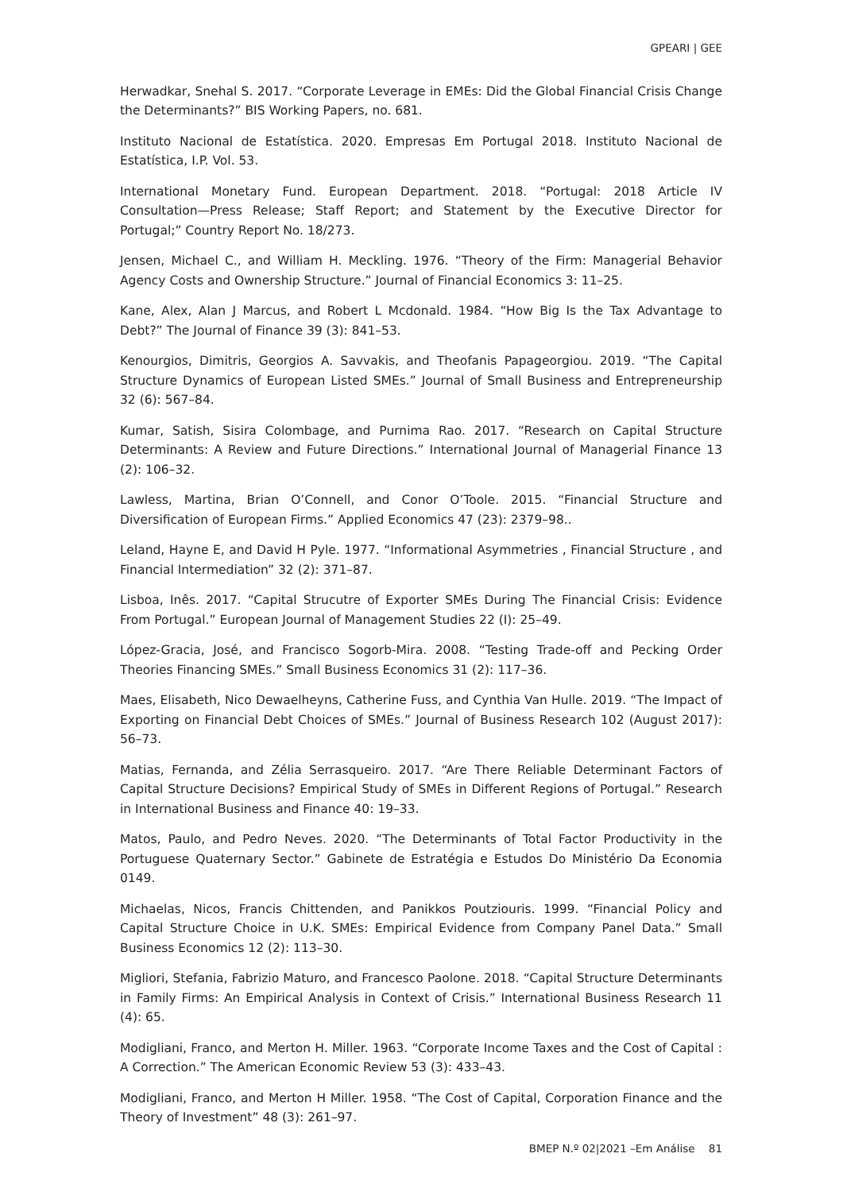GPEARI | GEE
Herwadkar, Snehal S. 2017. “Corporate Leverage in EMEs: Did the Global Financial Crisis Change the Determinants?” BIS Working Papers, no. 681.
Instituto Nacional de Estatística. 2020. Empresas Em Portugal 2018. Instituto Nacional de Estatística, I.P. Vol. 53.
International Monetary Fund. European Department. 2018. “Portugal: 2018 Article IV Consultation—Press Release; Staff Report; and Statement by the Executive Director for Portugal;” Country Report No. 18/273.
Jensen, Michael C., and William H. Meckling. 1976. “Theory of the Firm: Managerial Behavior Agency Costs and Ownership Structure.” Journal of Financial Economics 3: 11–25.
Kane, Alex, Alan J Marcus, and Robert L Mcdonald. 1984. “How Big Is the Tax Advantage to Debt?” The Journal of Finance 39 (3): 841–53.
Kenourgios, Dimitris, Georgios A. Savvakis, and Theofanis Papageorgiou. 2019. “The Capital Structure Dynamics of European Listed SMEs.” Journal of Small Business and Entrepreneurship 32 (6): 567–84.
Kumar, Satish, Sisira Colombage, and Purnima Rao. 2017. “Research on Capital Structure Determinants: A Review and Future Directions.” International Journal of Managerial Finance 13 (2): 106–32.
Lawless, Martina, Brian O’Connell, and Conor O’Toole. 2015. “Financial Structure and Diversification of European Firms.” Applied Economics 47 (23): 2379–98..
Leland, Hayne E, and David H Pyle. 1977. “Informational Asymmetries , Financial Structure , and Financial Intermediation” 32 (2): 371–87.
Lisboa, Inês. 2017. “Capital Strucutre of Exporter SMEs During The Financial Crisis: Evidence From Portugal.” European Journal of Management Studies 22 (I): 25–49.
López-Gracia, José, and Francisco Sogorb-Mira. 2008. “Testing Trade-off and Pecking Order Theories Financing SMEs.” Small Business Economics 31 (2): 117–36.
Maes, Elisabeth, Nico Dewaelheyns, Catherine Fuss, and Cynthia Van Hulle. 2019. “The Impact of Exporting on Financial Debt Choices of SMEs.” Journal of Business Research 102 (August 2017): 56–73.
Matias, Fernanda, and Zélia Serrasqueiro. 2017. “Are There Reliable Determinant Factors of Capital Structure Decisions? Empirical Study of SMEs in Different Regions of Portugal.” Research in International Business and Finance 40: 19–33.
Matos, Paulo, and Pedro Neves. 2020. “The Determinants of Total Factor Productivity in the Portuguese Quaternary Sector.” Gabinete de Estratégia e Estudos Do Ministério Da Economia 0149.
Michaelas, Nicos, Francis Chittenden, and Panikkos Poutziouris. 1999. “Financial Policy and Capital Structure Choice in U.K. SMEs: Empirical Evidence from Company Panel Data.” Small Business Economics 12 (2): 113–30.
Migliori, Stefania, Fabrizio Maturo, and Francesco Paolone. 2018. “Capital Structure Determinants in Family Firms: An Empirical Analysis in Context of Crisis.” International Business Research 11 (4): 65.
Modigliani, Franco, and Merton H. Miller. 1963. “Corporate Income Taxes and the Cost of Capital : A Correction.” The American Economic Review 53 (3): 433–43.
Modigliani, Franco, and Merton H Miller. 1958. “The Cost of Capital, Corporation Finance and the Theory of Investment” 48 (3): 261–97.
BMEP N.º 02|2021 –Em Análise 81